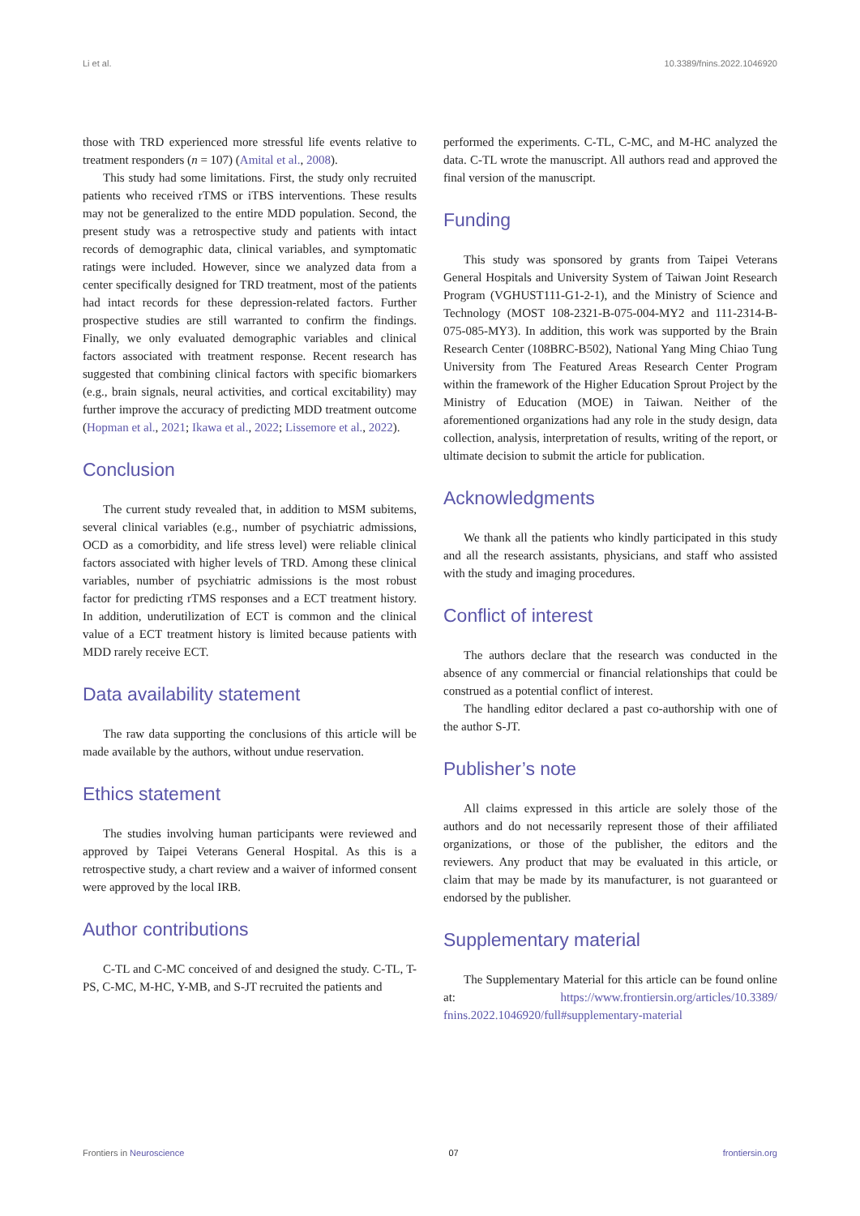Li et al. 10.3389/fnins.2022.1046920
those with TRD experienced more stressful life events relative to treatment responders (n = 107) (Amital et al., 2008).
This study had some limitations. First, the study only recruited patients who received rTMS or iTBS interventions. These results may not be generalized to the entire MDD population. Second, the present study was a retrospective study and patients with intact records of demographic data, clinical variables, and symptomatic ratings were included. However, since we analyzed data from a center specifically designed for TRD treatment, most of the patients had intact records for these depression-related factors. Further prospective studies are still warranted to confirm the findings. Finally, we only evaluated demographic variables and clinical factors associated with treatment response. Recent research has suggested that combining clinical factors with specific biomarkers (e.g., brain signals, neural activities, and cortical excitability) may further improve the accuracy of predicting MDD treatment outcome (Hopman et al., 2021; Ikawa et al., 2022; Lissemore et al., 2022).
Conclusion
The current study revealed that, in addition to MSM subitems, several clinical variables (e.g., number of psychiatric admissions, OCD as a comorbidity, and life stress level) were reliable clinical factors associated with higher levels of TRD. Among these clinical variables, number of psychiatric admissions is the most robust factor for predicting rTMS responses and a ECT treatment history. In addition, underutilization of ECT is common and the clinical value of a ECT treatment history is limited because patients with MDD rarely receive ECT.
Data availability statement
The raw data supporting the conclusions of this article will be made available by the authors, without undue reservation.
Ethics statement
The studies involving human participants were reviewed and approved by Taipei Veterans General Hospital. As this is a retrospective study, a chart review and a waiver of informed consent were approved by the local IRB.
Author contributions
C-TL and C-MC conceived of and designed the study. C-TL, T-PS, C-MC, M-HC, Y-MB, and S-JT recruited the patients and
performed the experiments. C-TL, C-MC, and M-HC analyzed the data. C-TL wrote the manuscript. All authors read and approved the final version of the manuscript.
Funding
This study was sponsored by grants from Taipei Veterans General Hospitals and University System of Taiwan Joint Research Program (VGHUST111-G1-2-1), and the Ministry of Science and Technology (MOST 108-2321-B-075-004-MY2 and 111-2314-B-075-085-MY3). In addition, this work was supported by the Brain Research Center (108BRC-B502), National Yang Ming Chiao Tung University from The Featured Areas Research Center Program within the framework of the Higher Education Sprout Project by the Ministry of Education (MOE) in Taiwan. Neither of the aforementioned organizations had any role in the study design, data collection, analysis, interpretation of results, writing of the report, or ultimate decision to submit the article for publication.
Acknowledgments
We thank all the patients who kindly participated in this study and all the research assistants, physicians, and staff who assisted with the study and imaging procedures.
Conflict of interest
The authors declare that the research was conducted in the absence of any commercial or financial relationships that could be construed as a potential conflict of interest.
The handling editor declared a past co-authorship with one of the author S-JT.
Publisher’s note
All claims expressed in this article are solely those of the authors and do not necessarily represent those of their affiliated organizations, or those of the publisher, the editors and the reviewers. Any product that may be evaluated in this article, or claim that may be made by its manufacturer, is not guaranteed or endorsed by the publisher.
Supplementary material
The Supplementary Material for this article can be found online at: https://www.frontiersin.org/articles/10.3389/ fnins.2022.1046920/full#supplementary-material
Frontiers in Neuroscience 07 frontiersin.org